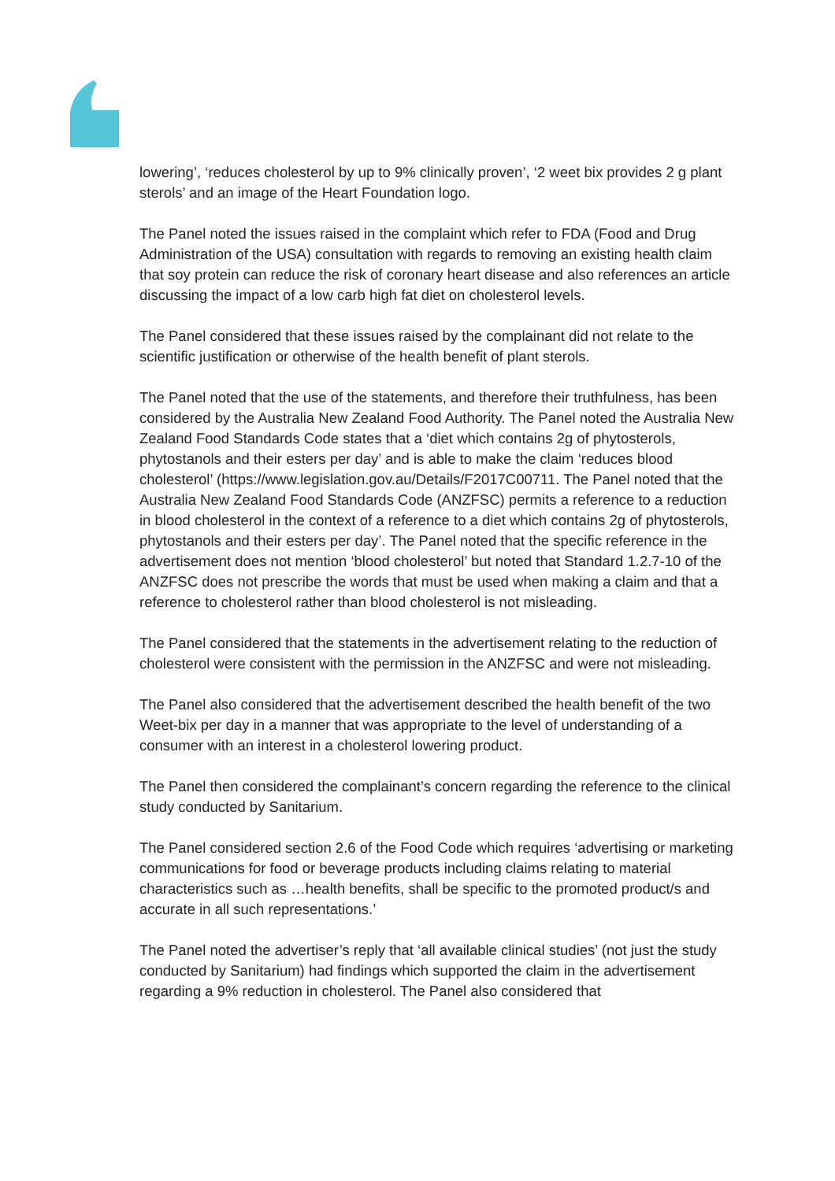lowering’, ‘reduces cholesterol by up to 9% clinically proven’, ‘2 weet bix provides 2 g plant sterols’ and an image of the Heart Foundation logo.
The Panel noted the issues raised in the complaint which refer to FDA (Food and Drug Administration of the USA) consultation with regards to removing an existing health claim that soy protein can reduce the risk of coronary heart disease and also references an article discussing the impact of a low carb high fat diet on cholesterol levels.
The Panel considered that these issues raised by the complainant did not relate to the scientific justification or otherwise of the health benefit of plant sterols.
The Panel noted that the use of the statements, and therefore their truthfulness, has been considered by the Australia New Zealand Food Authority. The Panel noted the Australia New Zealand Food Standards Code states that a ‘diet which contains 2g of phytosterols, phytostanols and their esters per day’ and is able to make the claim ‘reduces blood cholesterol’ (https://www.legislation.gov.au/Details/F2017C00711. The Panel noted that the Australia New Zealand Food Standards Code (ANZFSC) permits a reference to a reduction in blood cholesterol in the context of a reference to a diet which contains 2g of phytosterols, phytostanols and their esters per day’. The Panel noted that the specific reference in the advertisement does not mention ‘blood cholesterol’ but noted that Standard 1.2.7-10 of the ANZFSC does not prescribe the words that must be used when making a claim and that a reference to cholesterol rather than blood cholesterol is not misleading.
The Panel considered that the statements in the advertisement relating to the reduction of cholesterol were consistent with the permission in the ANZFSC and were not misleading.
The Panel also considered that the advertisement described the health benefit of the two Weet-bix per day in a manner that was appropriate to the level of understanding of a consumer with an interest in a cholesterol lowering product.
The Panel then considered the complainant’s concern regarding the reference to the clinical study conducted by Sanitarium.
The Panel considered section 2.6 of the Food Code which requires ‘advertising or marketing communications for food or beverage products including claims relating to material characteristics such as …health benefits, shall be specific to the promoted product/s and accurate in all such representations.’
The Panel noted the advertiser’s reply that ‘all available clinical studies’ (not just the study conducted by Sanitarium) had findings which supported the claim in the advertisement regarding a 9% reduction in cholesterol. The Panel also considered that